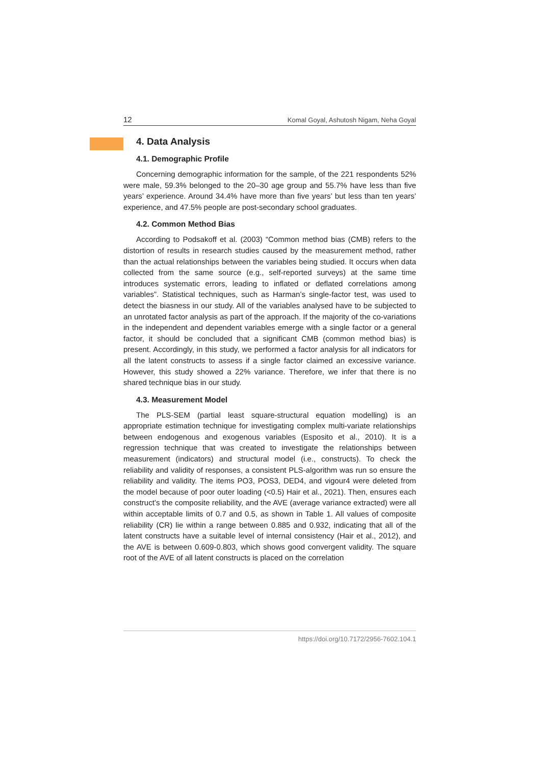12 Komal Goyal, Ashutosh Nigam, Neha Goyal
4. Data Analysis
4.1. Demographic Profile
Concerning demographic information for the sample, of the 221 respondents 52% were male, 59.3% belonged to the 20–30 age group and 55.7% have less than five years’ experience. Around 34.4% have more than five years’ but less than ten years’ experience, and 47.5% people are post-secondary school graduates.
4.2. Common Method Bias
According to Podsakoff et al. (2003) “Common method bias (CMB) refers to the distortion of results in research studies caused by the measurement method, rather than the actual relationships between the variables being studied. It occurs when data collected from the same source (e.g., self-reported surveys) at the same time introduces systematic errors, leading to inflated or deflated correlations among variables”. Statistical techniques, such as Harman’s single-factor test, was used to detect the biasness in our study. All of the variables analysed have to be subjected to an unrotated factor analysis as part of the approach. If the majority of the co-variations in the independent and dependent variables emerge with a single factor or a general factor, it should be concluded that a significant CMB (common method bias) is present. Accordingly, in this study, we performed a factor analysis for all indicators for all the latent constructs to assess if a single factor claimed an excessive variance. However, this study showed a 22% variance. Therefore, we infer that there is no shared technique bias in our study.
4.3. Measurement Model
The PLS-SEM (partial least square-structural equation modelling) is an appropriate estimation technique for investigating complex multi-variate relationships between endogenous and exogenous variables (Esposito et al., 2010). It is a regression technique that was created to investigate the relationships between measurement (indicators) and structural model (i.e., constructs). To check the reliability and validity of responses, a consistent PLS-algorithm was run so ensure the reliability and validity. The items PO3, POS3, DED4, and vigour4 were deleted from the model because of poor outer loading (<0.5) Hair et al., 2021). Then, ensures each construct’s the composite reliability, and the AVE (average variance extracted) were all within acceptable limits of 0.7 and 0.5, as shown in Table 1. All values of composite reliability (CR) lie within a range between 0.885 and 0.932, indicating that all of the latent constructs have a suitable level of internal consistency (Hair et al., 2012), and the AVE is between 0.609-0.803, which shows good convergent validity. The square root of the AVE of all latent constructs is placed on the correlation
https://doi.org/10.7172/2956-7602.104.1